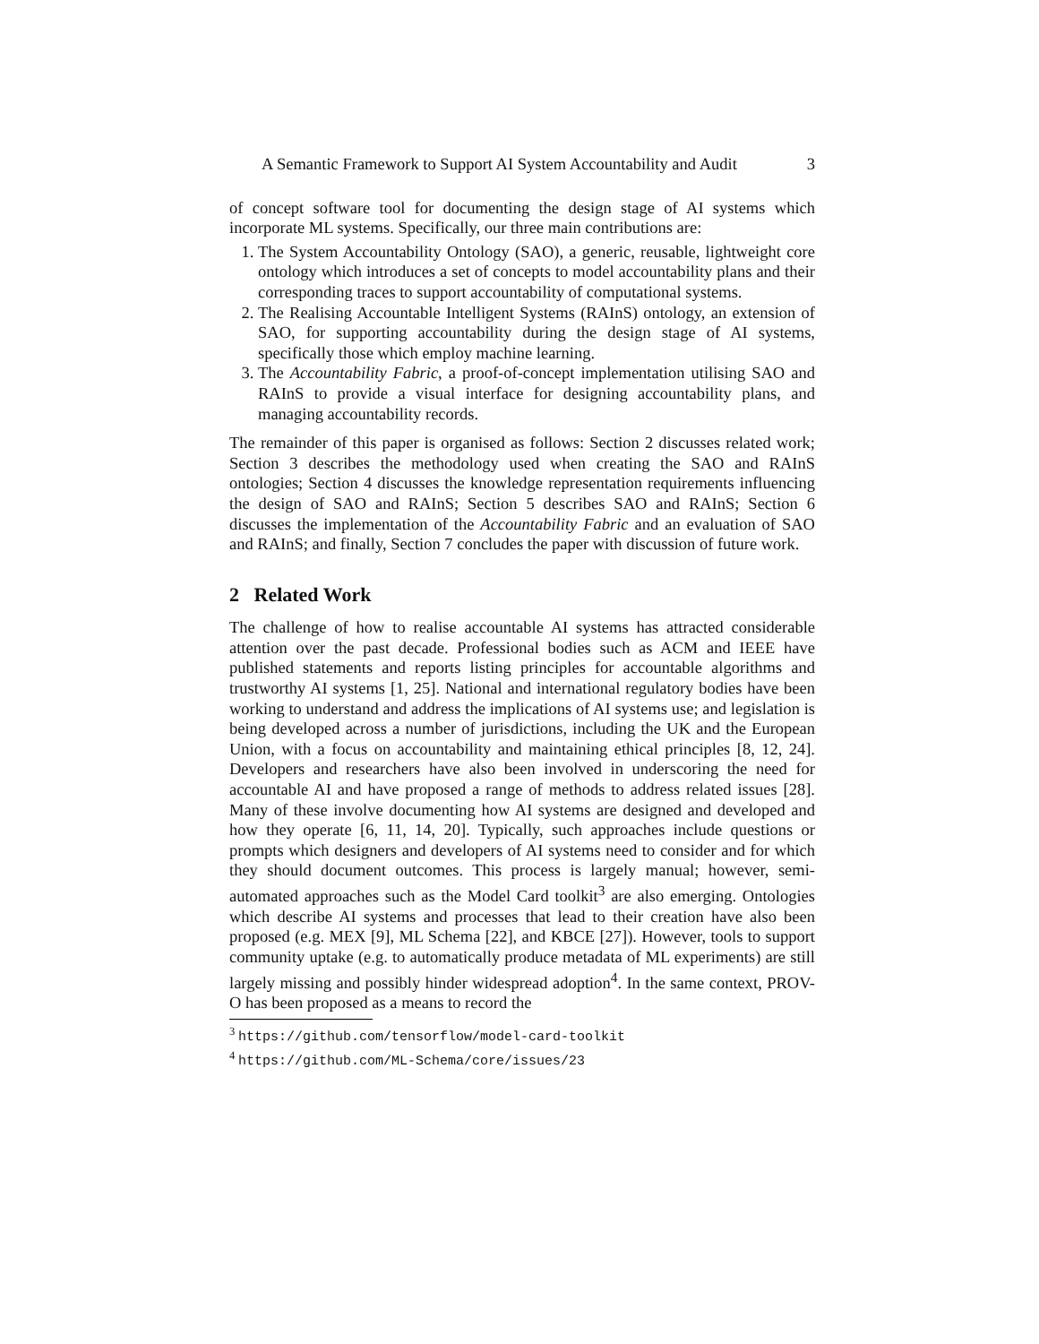A Semantic Framework to Support AI System Accountability and Audit 3
of concept software tool for documenting the design stage of AI systems which incorporate ML systems. Specifically, our three main contributions are:
1. The System Accountability Ontology (SAO), a generic, reusable, lightweight core ontology which introduces a set of concepts to model accountability plans and their corresponding traces to support accountability of computational systems.
2. The Realising Accountable Intelligent Systems (RAInS) ontology, an extension of SAO, for supporting accountability during the design stage of AI systems, specifically those which employ machine learning.
3. The Accountability Fabric, a proof-of-concept implementation utilising SAO and RAInS to provide a visual interface for designing accountability plans, and managing accountability records.
The remainder of this paper is organised as follows: Section 2 discusses related work; Section 3 describes the methodology used when creating the SAO and RAInS ontologies; Section 4 discusses the knowledge representation requirements influencing the design of SAO and RAInS; Section 5 describes SAO and RAInS; Section 6 discusses the implementation of the Accountability Fabric and an evaluation of SAO and RAInS; and finally, Section 7 concludes the paper with discussion of future work.
2 Related Work
The challenge of how to realise accountable AI systems has attracted considerable attention over the past decade. Professional bodies such as ACM and IEEE have published statements and reports listing principles for accountable algorithms and trustworthy AI systems [1, 25]. National and international regulatory bodies have been working to understand and address the implications of AI systems use; and legislation is being developed across a number of jurisdictions, including the UK and the European Union, with a focus on accountability and maintaining ethical principles [8, 12, 24]. Developers and researchers have also been involved in underscoring the need for accountable AI and have proposed a range of methods to address related issues [28]. Many of these involve documenting how AI systems are designed and developed and how they operate [6, 11, 14, 20]. Typically, such approaches include questions or prompts which designers and developers of AI systems need to consider and for which they should document outcomes. This process is largely manual; however, semi-automated approaches such as the Model Card toolkit<sup>3</sup> are also emerging. Ontologies which describe AI systems and processes that lead to their creation have also been proposed (e.g. MEX [9], ML Schema [22], and KBCE [27]). However, tools to support community uptake (e.g. to automatically produce metadata of ML experiments) are still largely missing and possibly hinder widespread adoption<sup>4</sup>. In the same context, PROV-O has been proposed as a means to record the
<sup>3</sup> https://github.com/tensorflow/model-card-toolkit
<sup>4</sup> https://github.com/ML-Schema/core/issues/23